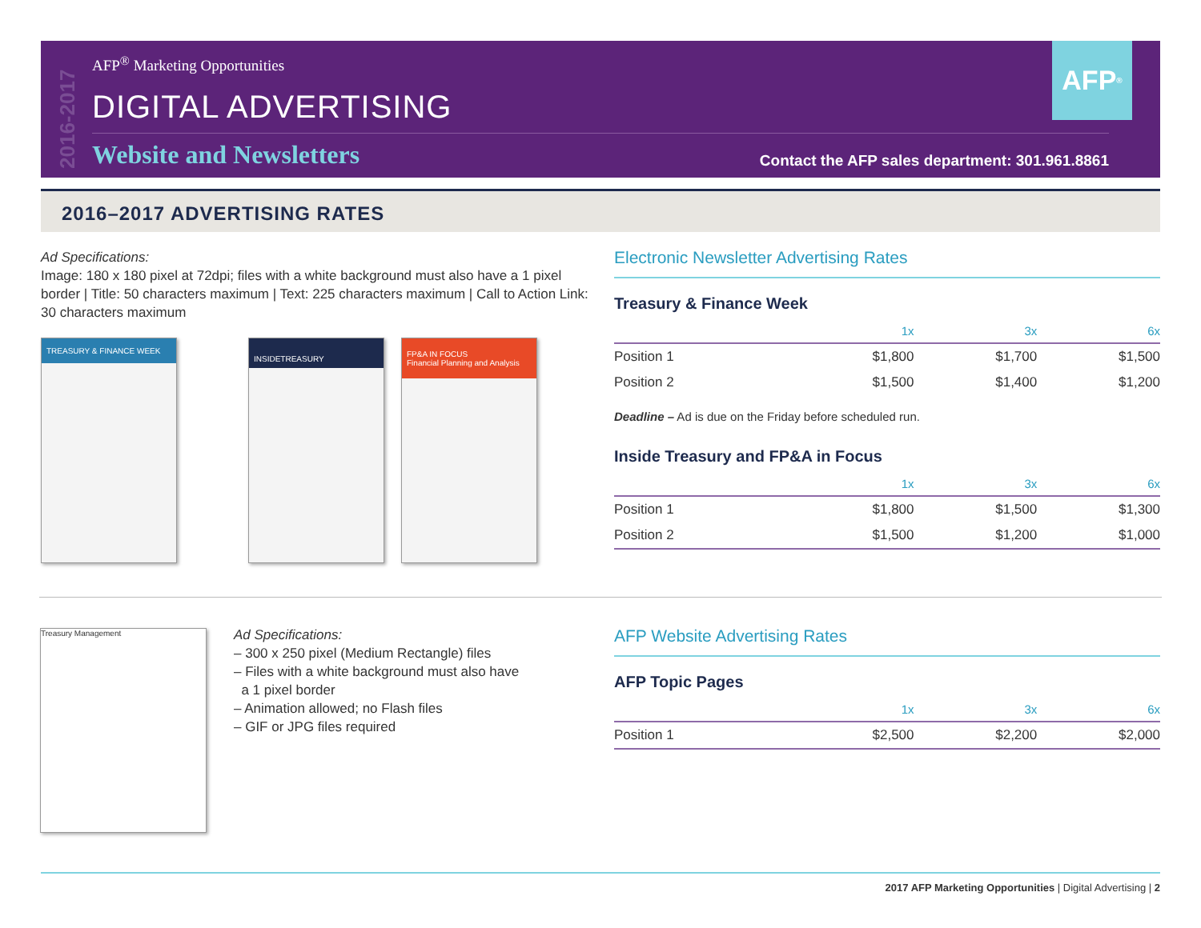2016-2017
AFP<sup>®</sup> Marketing Opportunities
DIGITAL ADVERTISING
Website and Newsletters Contact the AFP sales department: 301.961.8861
AFP<sup>®</sup>
2016–2017 ADVERTISING RATES
Ad Specifications:
Image: 180 x 180 pixel at 72dpi; files with a white background must also have a 1 pixel border | Title: 50 characters maximum | Text: 225 characters maximum | Call to Action Link: 30 characters maximum
TREASURY & FINANCE WEEK INSIDETREASURY
FP&A IN FOCUS
Financial Planning and Analysis
Electronic Newsletter Advertising Rates
Treasury & Finance Week
| | 1x | 3x | 6x |
| --- | --- | --- | --- |
| Position 1 | $1,800 | $1,700 | $1,500 |
| Position 2 | $1,500 | $1,400 | $1,200 |
Deadline – Ad is due on the Friday before scheduled run.
Inside Treasury and FP&A in Focus
| | 1x | 3x | 6x |
| --- | --- | --- | --- |
| Position 1 | $1,800 | $1,500 | $1,300 |
| Position 2 | $1,500 | $1,200 | $1,000 |
Treasury Management
Ad Specifications:
– 300 x 250 pixel (Medium Rectangle) files
– Files with a white background must also have
a 1 pixel border
– Animation allowed; no Flash files
– GIF or JPG files required
AFP Website Advertising Rates
AFP Topic Pages
| | 1x | 3x | 6x |
| --- | --- | --- | --- |
| Position 1 | $2,500 | $2,200 | $2,000 |
2017 AFP Marketing Opportunities | Digital Advertising | 2